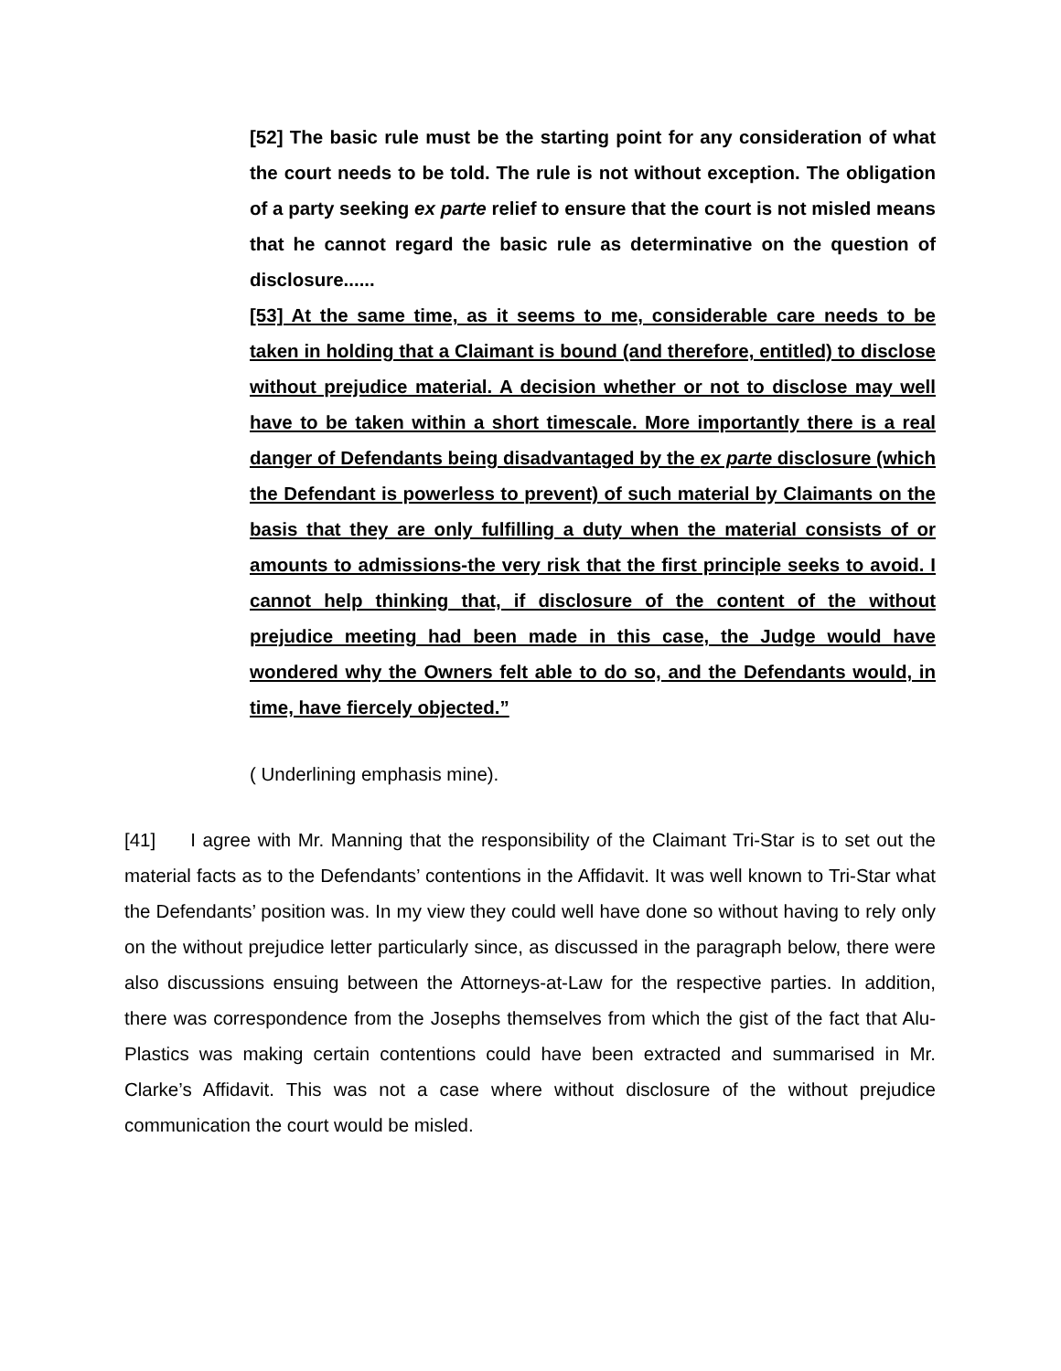[52] The basic rule must be the starting point for any consideration of what the court needs to be told. The rule is not without exception. The obligation of a party seeking ex parte relief to ensure that the court is not misled means that he cannot regard the basic rule as determinative on the question of disclosure......
[53] At the same time, as it seems to me, considerable care needs to be taken in holding that a Claimant is bound (and therefore, entitled) to disclose without prejudice material. A decision whether or not to disclose may well have to be taken within a short timescale. More importantly there is a real danger of Defendants being disadvantaged by the ex parte disclosure (which the Defendant is powerless to prevent) of such material by Claimants on the basis that they are only fulfilling a duty when the material consists of or amounts to admissions-the very risk that the first principle seeks to avoid. I cannot help thinking that, if disclosure of the content of the without prejudice meeting had been made in this case, the Judge would have wondered why the Owners felt able to do so, and the Defendants would, in time, have fiercely objected.”
( Underlining emphasis mine).
[41] I agree with Mr. Manning that the responsibility of the Claimant Tri-Star is to set out the material facts as to the Defendants’ contentions in the Affidavit. It was well known to Tri-Star what the Defendants’ position was. In my view they could well have done so without having to rely only on the without prejudice letter particularly since, as discussed in the paragraph below, there were also discussions ensuing between the Attorneys-at-Law for the respective parties. In addition, there was correspondence from the Josephs themselves from which the gist of the fact that Alu-Plastics was making certain contentions could have been extracted and summarised in Mr. Clarke’s Affidavit. This was not a case where without disclosure of the without prejudice communication the court would be misled.